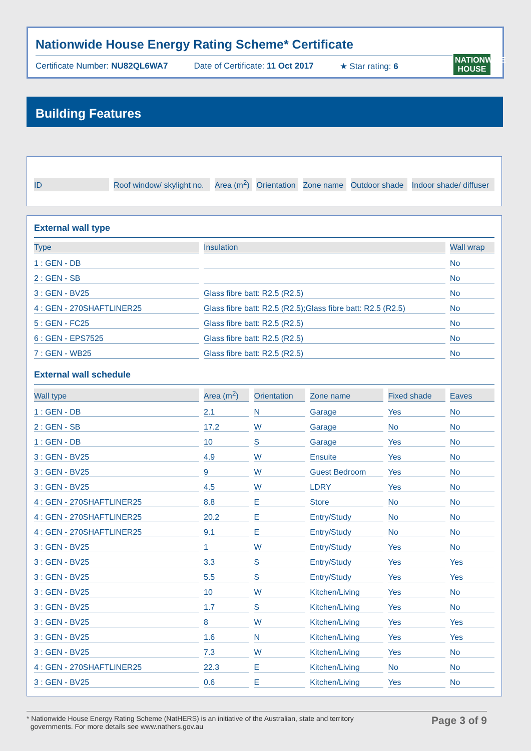Nationwide House Energy Rating Scheme* Certificate
Certificate Number: NU82QL6WA7 Date of Certificate: 11 Oct 2017 ★ Star rating: 6
NATIONWIDE HOUSE
Building Features
| ID | Roof window/ skylight no. | Area (m<sup>2</sup>) | Orientation | Zone name | Outdoor shade | Indoor shade/ diffuser |
| --- | --- | --- | --- | --- | --- | --- |
External wall type
| Type | Insulation | Wall wrap |
| --- | --- | --- |
| 1 : GEN - DB | | No |
| 2 : GEN - SB | | No |
| 3 : GEN - BV25 | Glass fibre batt: R2.5 (R2.5) | No |
| 4 : GEN - 270SHAFTLINER25 | Glass fibre batt: R2.5 (R2.5);Glass fibre batt: R2.5 (R2.5) | No |
| 5 : GEN - FC25 | Glass fibre batt: R2.5 (R2.5) | No |
| 6 : GEN - EPS7525 | Glass fibre batt: R2.5 (R2.5) | No |
| 7 : GEN - WB25 | Glass fibre batt: R2.5 (R2.5) | No |
External wall schedule
| Wall type | Area (m<sup>2</sup>) | Orientation | Zone name | Fixed shade | Eaves |
| --- | --- | --- | --- | --- | --- |
| 1 : GEN - DB | 2.1 | N | Garage | Yes | No |
| 2 : GEN - SB | 17.2 | W | Garage | No | No |
| 1 : GEN - DB | 10 | S | Garage | Yes | No |
| 3 : GEN - BV25 | 4.9 | W | Ensuite | Yes | No |
| 3 : GEN - BV25 | 9 | W | Guest Bedroom | Yes | No |
| 3 : GEN - BV25 | 4.5 | W | LDRY | Yes | No |
| 4 : GEN - 270SHAFTLINER25 | 8.8 | E | Store | No | No |
| 4 : GEN - 270SHAFTLINER25 | 20.2 | E | Entry/Study | No | No |
| 4 : GEN - 270SHAFTLINER25 | 9.1 | E | Entry/Study | No | No |
| 3 : GEN - BV25 | 1 | W | Entry/Study | Yes | No |
| 3 : GEN - BV25 | 3.3 | S | Entry/Study | Yes | Yes |
| 3 : GEN - BV25 | 5.5 | S | Entry/Study | Yes | Yes |
| 3 : GEN - BV25 | 10 | W | Kitchen/Living | Yes | No |
| 3 : GEN - BV25 | 1.7 | S | Kitchen/Living | Yes | No |
| 3 : GEN - BV25 | 8 | W | Kitchen/Living | Yes | Yes |
| 3 : GEN - BV25 | 1.6 | N | Kitchen/Living | Yes | Yes |
| 3 : GEN - BV25 | 7.3 | W | Kitchen/Living | Yes | No |
| 4 : GEN - 270SHAFTLINER25 | 22.3 | E | Kitchen/Living | No | No |
| 3 : GEN - BV25 | 0.6 | E | Kitchen/Living | Yes | No |
* Nationwide House Energy Rating Scheme (NatHERS) is an initiative of the Australian, state and territory
governments. For more details see www.nathers.gov.au Page 3 of 9